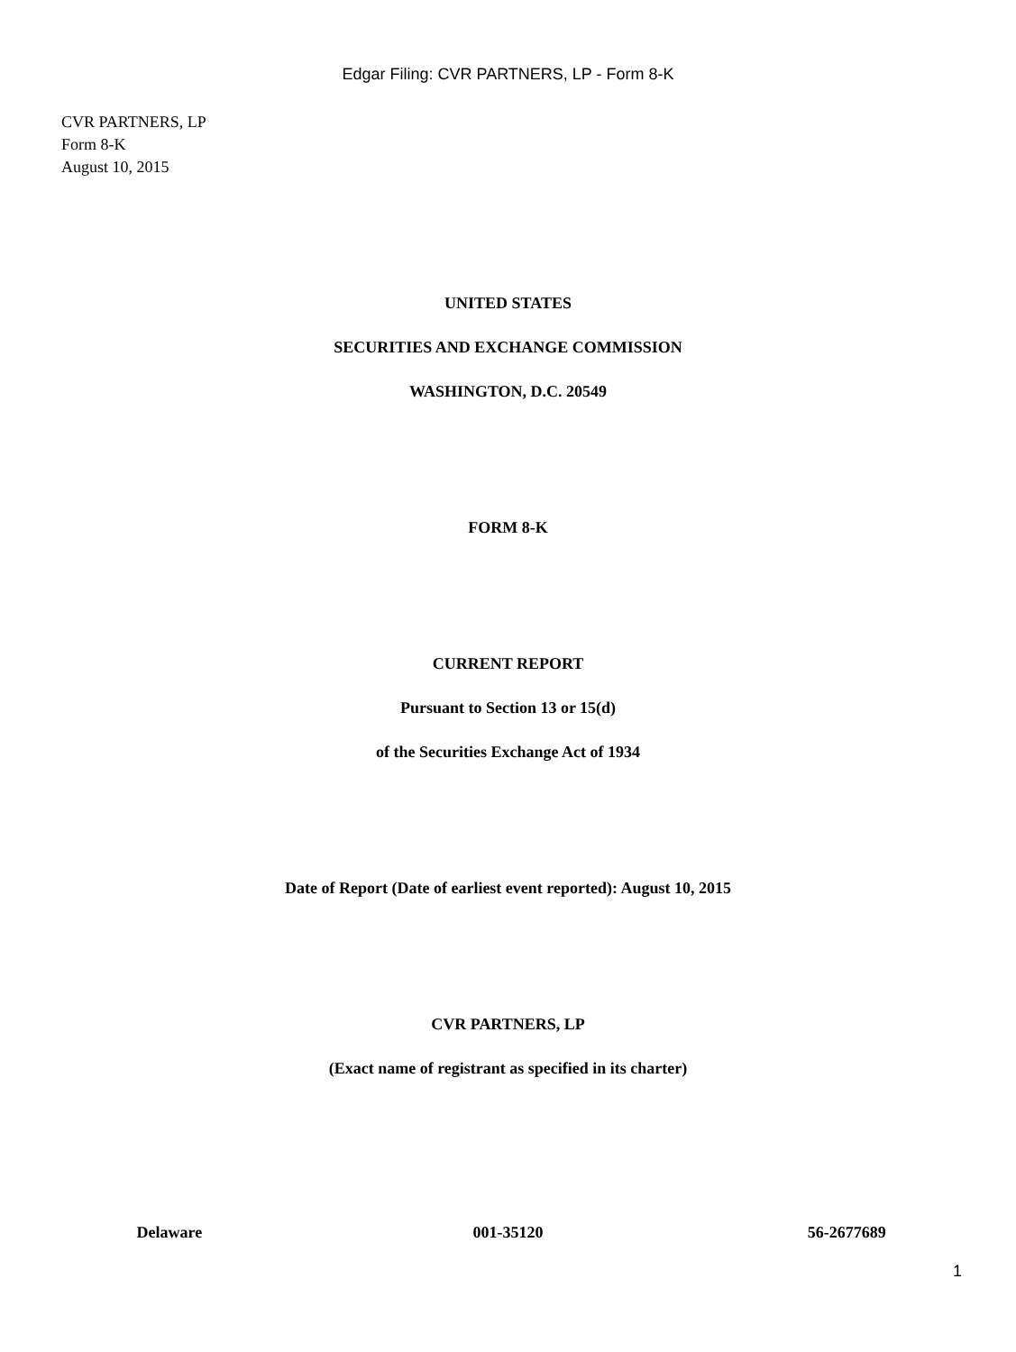Edgar Filing: CVR PARTNERS, LP - Form 8-K
CVR PARTNERS, LP
Form 8-K
August 10, 2015
UNITED STATES
SECURITIES AND EXCHANGE COMMISSION
WASHINGTON, D.C. 20549
FORM 8-K
CURRENT REPORT
Pursuant to Section 13 or 15(d)
of the Securities Exchange Act of 1934
Date of Report (Date of earliest event reported): August 10, 2015
CVR PARTNERS, LP
(Exact name of registrant as specified in its charter)
| Delaware | 001-35120 | 56-2677689 |
1